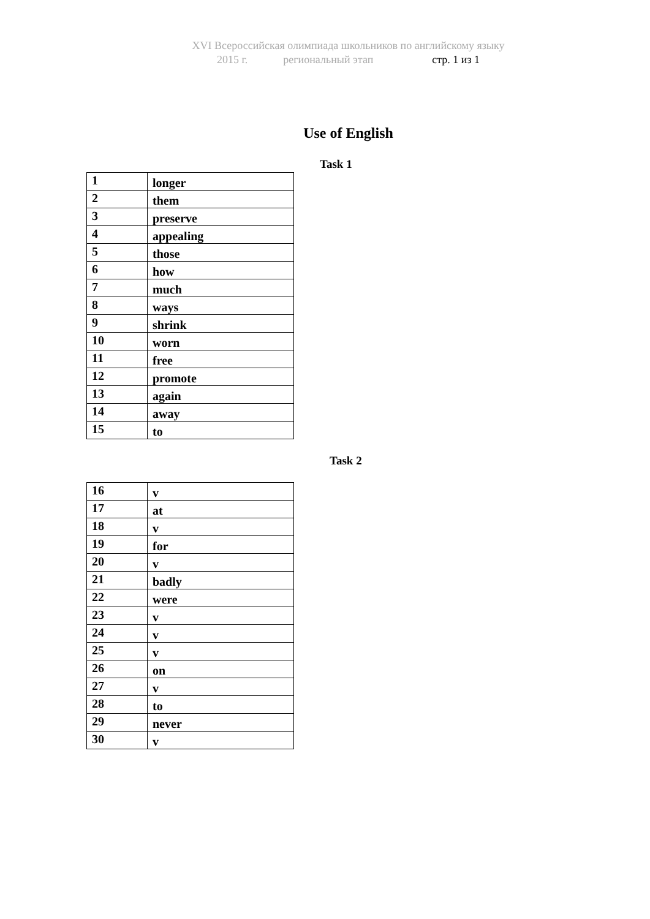XVI Всероссийская олимпиада школьников по английскому языку
2015 г. региональный этап стр. 1 из 1
Use of English
Task 1
| 1 | longer |
| 2 | them |
| 3 | preserve |
| 4 | appealing |
| 5 | those |
| 6 | how |
| 7 | much |
| 8 | ways |
| 9 | shrink |
| 10 | worn |
| 11 | free |
| 12 | promote |
| 13 | again |
| 14 | away |
| 15 | to |
Task 2
| 16 | v |
| 17 | at |
| 18 | v |
| 19 | for |
| 20 | v |
| 21 | badly |
| 22 | were |
| 23 | v |
| 24 | v |
| 25 | v |
| 26 | on |
| 27 | v |
| 28 | to |
| 29 | never |
| 30 | v |